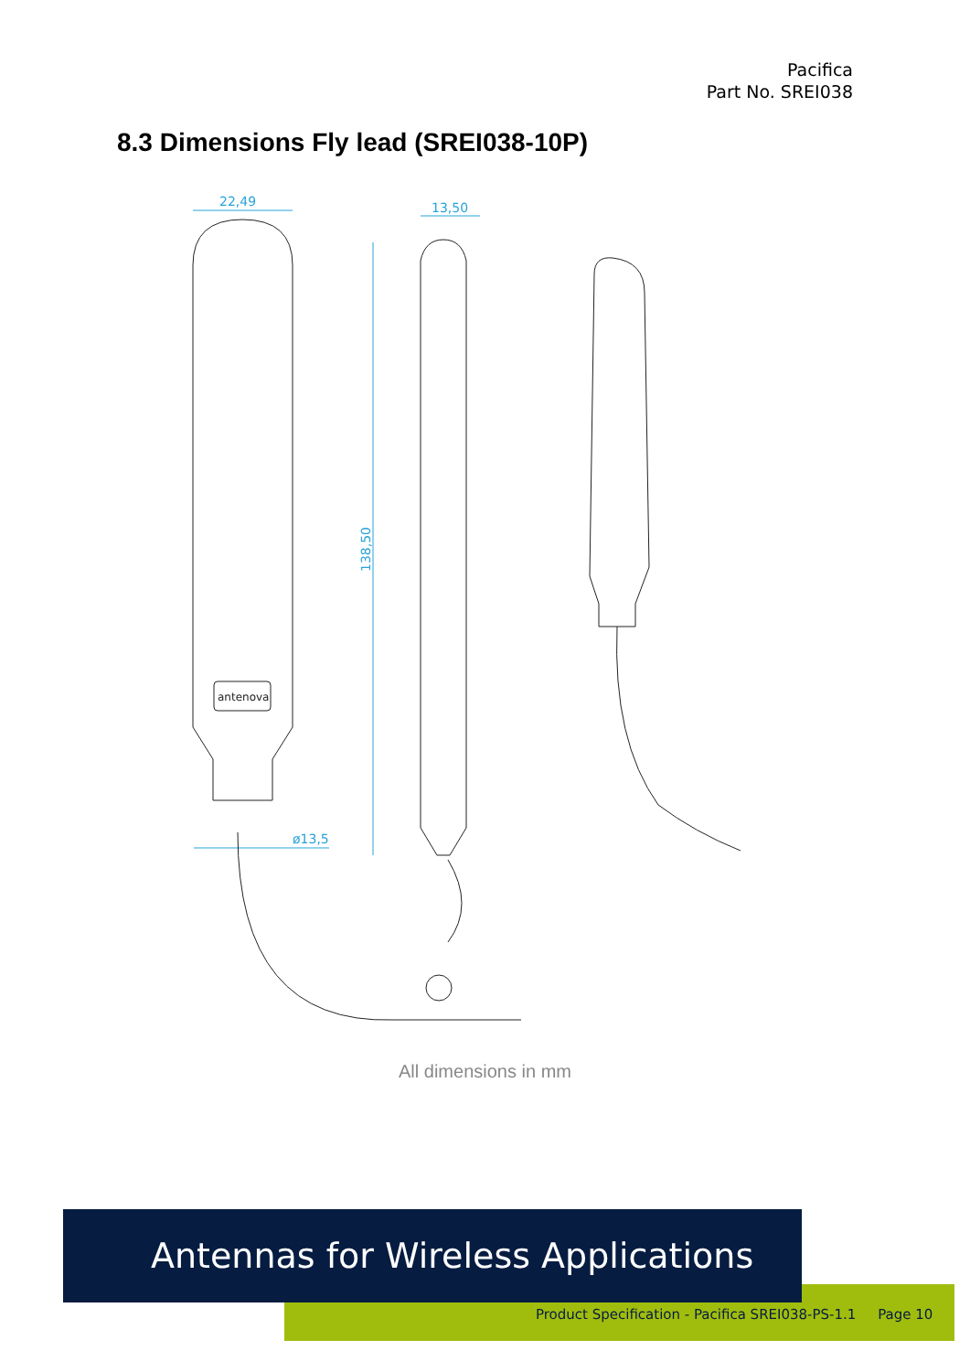Pacifica
Part No. SREI038
8.3 Dimensions Fly lead (SREI038-10P)
22,49
13,50
ø13,5
138,50
antenova
All dimensions in mm
Antennas for Wireless Applications
Product Specification - Pacifica SREI038-PS-1.1 Page 10